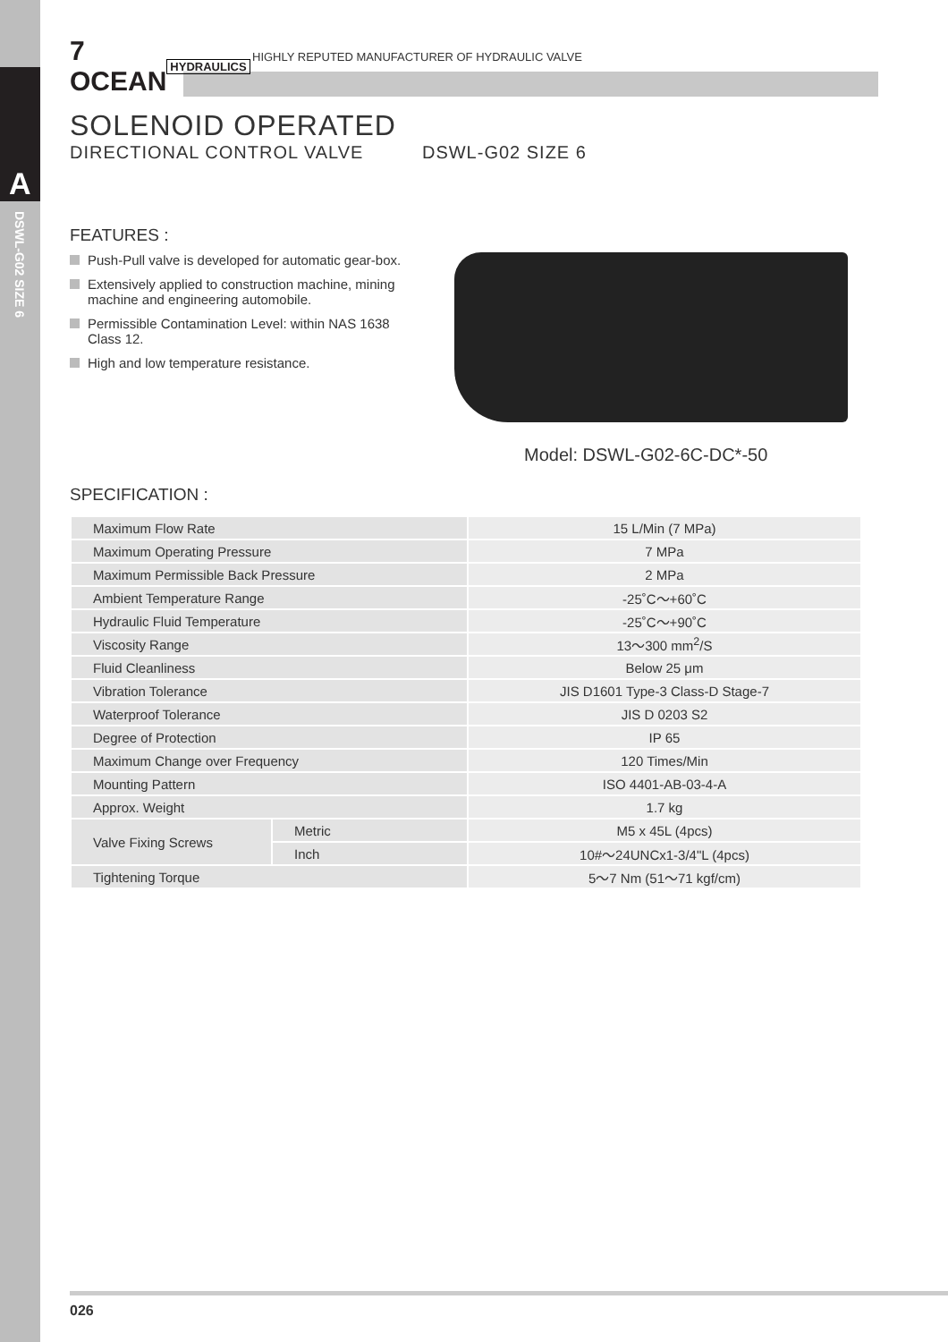A
DSWL-G02 SIZE 6
7 OCEAN
HYDRAULICS
HIGHLY REPUTED MANUFACTURER OF HYDRAULIC VALVE
SOLENOID OPERATED
DIRECTIONAL CONTROL VALVE DSWL-G02 SIZE 6
FEATURES :
Push-Pull valve is developed for automatic gear-box.
Extensively applied to construction machine, mining machine and engineering automobile.
Permissible Contamination Level: within NAS 1638 Class 12.
High and low temperature resistance.
Model: DSWL-G02-6C-DC*-50
SPECIFICATION :
| Maximum Flow Rate | | 15 L/Min (7 MPa) |
| Maximum Operating Pressure | | 7 MPa |
| Maximum Permissible Back Pressure | | 2 MPa |
| Ambient Temperature Range | | -25˚C～+60˚C |
| Hydraulic Fluid Temperature | | -25˚C～+90˚C |
| Viscosity Range | | 13～300 mm<sup>2</sup>/S |
| Fluid Cleanliness | | Below 25 μm |
| Vibration Tolerance | | JIS D1601 Type-3 Class-D Stage-7 |
| Waterproof Tolerance | | JIS D 0203 S2 |
| Degree of Protection | | IP 65 |
| Maximum Change over Frequency | | 120 Times/Min |
| Mounting Pattern | | ISO 4401-AB-03-4-A |
| Approx. Weight | | 1.7 kg |
| Valve Fixing Screws | Metric | M5 x 45L (4pcs) |
| | Inch | 10#～24UNCx1-3/4"L (4pcs) |
| Tightening Torque | | 5～7 Nm (51～71 kgf/cm) |
026